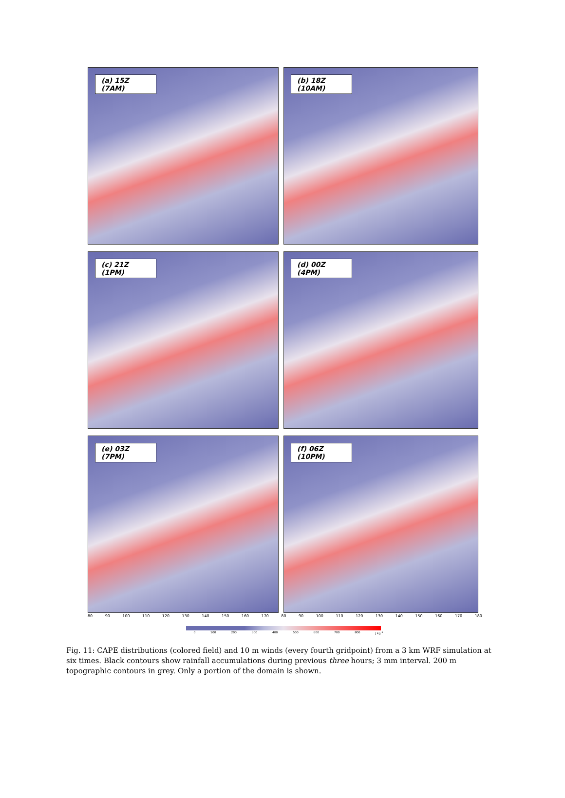(a) 15Z (7AM)
(b) 18Z (10AM)
(c) 21Z (1PM)
(d) 00Z (4PM)
(e) 03Z (7PM)
(f) 06Z (10PM)
80 90 100 110 120 130 140 150 160 170 80 90 100 110 120 130 140 150 160 170 180
0 100 200 300 400 500 600 700 800 J kg<sup>-1</sup>
Fig. 11: CAPE distributions (colored field) and 10 m winds (every fourth gridpoint) from a 3 km WRF simulation at six times. Black contours show rainfall accumulations during previous three hours; 3 mm interval. 200 m topographic contours in grey. Only a portion of the domain is shown.